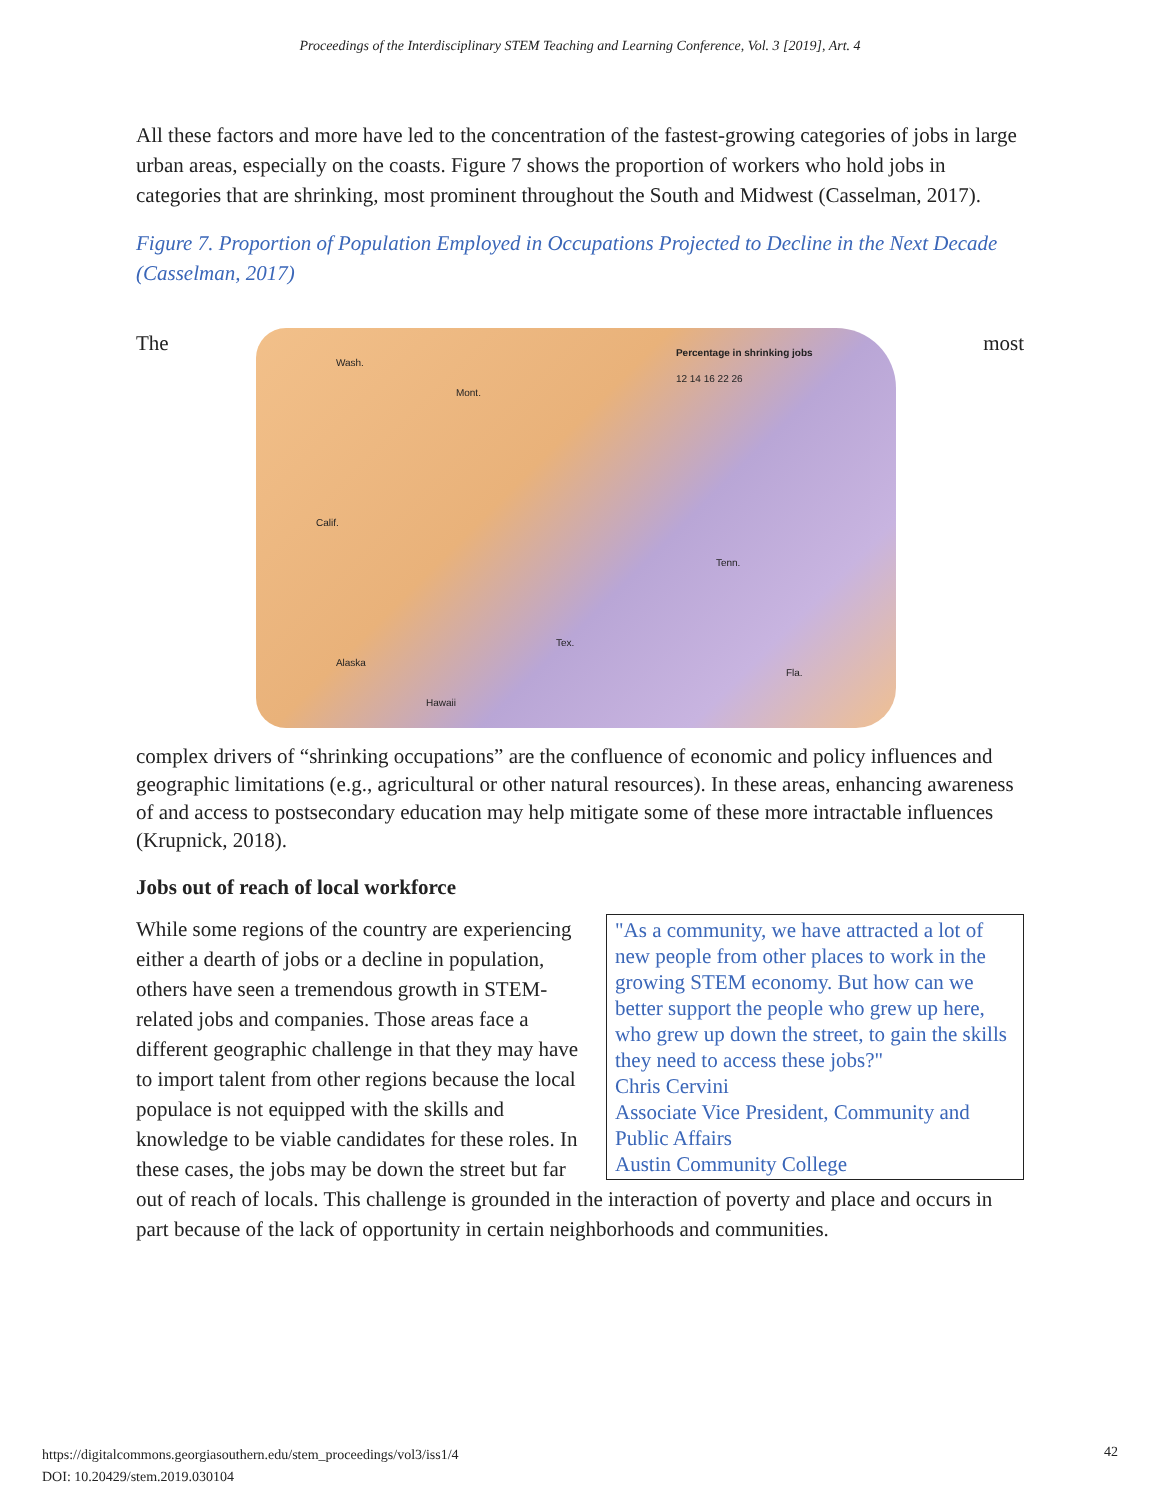Proceedings of the Interdisciplinary STEM Teaching and Learning Conference, Vol. 3 [2019], Art. 4
All these factors and more have led to the concentration of the fastest-growing categories of jobs in large urban areas, especially on the coasts. Figure 7 shows the proportion of workers who hold jobs in categories that are shrinking, most prominent throughout the South and Midwest (Casselman, 2017).
Figure 7. Proportion of Population Employed in Occupations Projected to Decline in the Next Decade (Casselman, 2017)
The
Percentage in shrinking jobs
12 14 16 22 26
Wash.
Mont.
Calif.
Tex.
Tenn.
Alaska
Hawaii
Fla.
most
complex drivers of “shrinking occupations” are the confluence of economic and policy influences and geographic limitations (e.g., agricultural or other natural resources). In these areas, enhancing awareness of and access to postsecondary education may help mitigate some of these more intractable influences (Krupnick, 2018).
Jobs out of reach of local workforce
"As a community, we have attracted a lot of new people from other places to work in the growing STEM economy. But how can we better support the people who grew up here, who grew up down the street, to gain the skills they need to access these jobs?"
Chris Cervini
Associate Vice President, Community and Public Affairs
Austin Community College
While some regions of the country are experiencing either a dearth of jobs or a decline in population, others have seen a tremendous growth in STEM- related jobs and companies. Those areas face a different geographic challenge in that they may have to import talent from other regions because the local populace is not equipped with the skills and knowledge to be viable candidates for these roles. In these cases, the jobs may be down the street but far out of reach of locals. This challenge is grounded in the interaction of poverty and place and occurs in part because of the lack of opportunity in certain neighborhoods and communities.
https://digitalcommons.georgiasouthern.edu/stem_proceedings/vol3/iss1/4
DOI: 10.20429/stem.2019.030104
42